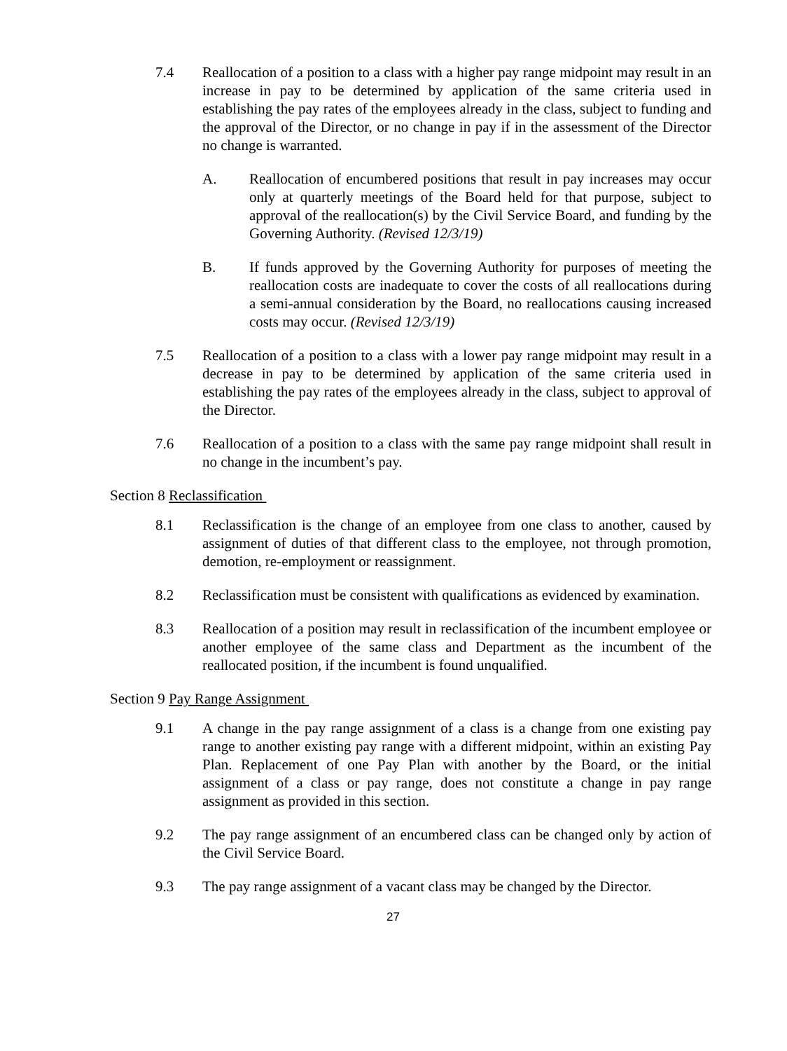7.4 Reallocation of a position to a class with a higher pay range midpoint may result in an increase in pay to be determined by application of the same criteria used in establishing the pay rates of the employees already in the class, subject to funding and the approval of the Director, or no change in pay if in the assessment of the Director no change is warranted.
A. Reallocation of encumbered positions that result in pay increases may occur only at quarterly meetings of the Board held for that purpose, subject to approval of the reallocation(s) by the Civil Service Board, and funding by the Governing Authority. (Revised 12/3/19)
B. If funds approved by the Governing Authority for purposes of meeting the reallocation costs are inadequate to cover the costs of all reallocations during a semi-annual consideration by the Board, no reallocations causing increased costs may occur. (Revised 12/3/19)
7.5 Reallocation of a position to a class with a lower pay range midpoint may result in a decrease in pay to be determined by application of the same criteria used in establishing the pay rates of the employees already in the class, subject to approval of the Director.
7.6 Reallocation of a position to a class with the same pay range midpoint shall result in no change in the incumbent’s pay.
Section 8 Reclassification
8.1 Reclassification is the change of an employee from one class to another, caused by assignment of duties of that different class to the employee, not through promotion, demotion, re-employment or reassignment.
8.2 Reclassification must be consistent with qualifications as evidenced by examination.
8.3 Reallocation of a position may result in reclassification of the incumbent employee or another employee of the same class and Department as the incumbent of the reallocated position, if the incumbent is found unqualified.
Section 9 Pay Range Assignment
9.1 A change in the pay range assignment of a class is a change from one existing pay range to another existing pay range with a different midpoint, within an existing Pay Plan. Replacement of one Pay Plan with another by the Board, or the initial assignment of a class or pay range, does not constitute a change in pay range assignment as provided in this section.
9.2 The pay range assignment of an encumbered class can be changed only by action of the Civil Service Board.
9.3 The pay range assignment of a vacant class may be changed by the Director.
27